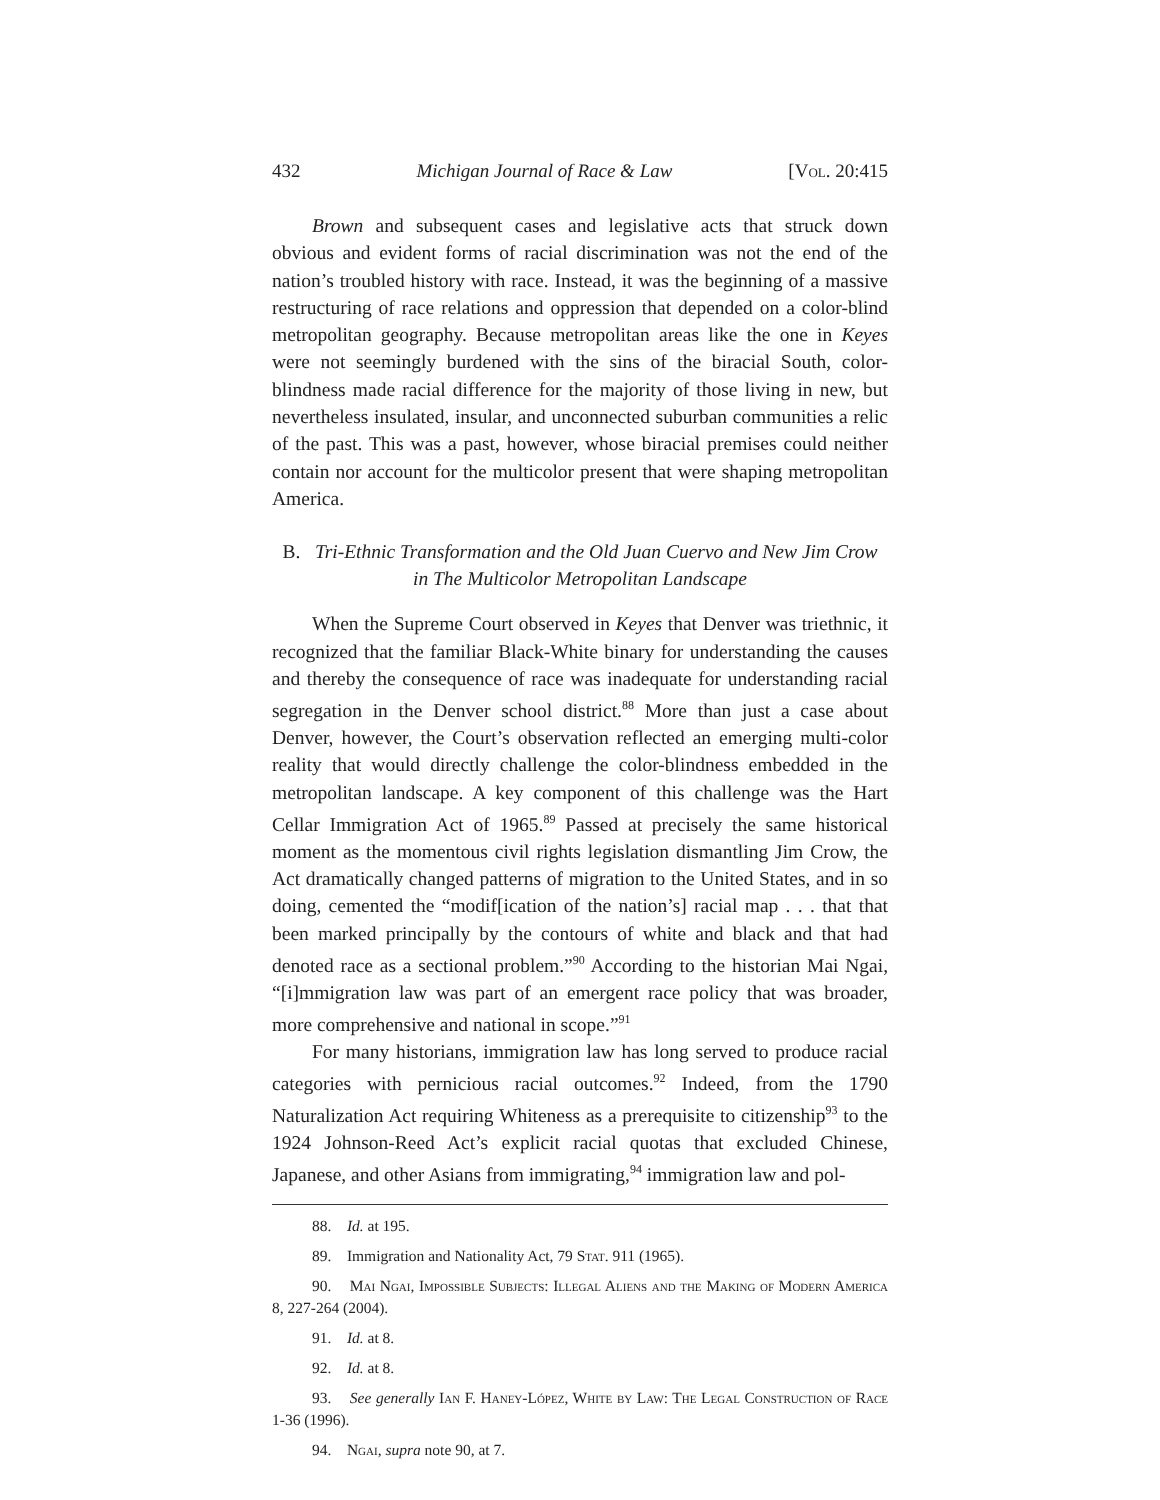432 Michigan Journal of Race & Law [Vol. 20:415
Brown and subsequent cases and legislative acts that struck down obvious and evident forms of racial discrimination was not the end of the nation’s troubled history with race. Instead, it was the beginning of a massive restructuring of race relations and oppression that depended on a color-blind metropolitan geography. Because metropolitan areas like the one in Keyes were not seemingly burdened with the sins of the biracial South, color-blindness made racial difference for the majority of those living in new, but nevertheless insulated, insular, and unconnected suburban communities a relic of the past. This was a past, however, whose biracial premises could neither contain nor account for the multicolor present that were shaping metropolitan America.
B. Tri-Ethnic Transformation and the Old Juan Cuervo and New Jim Crow
in The Multicolor Metropolitan Landscape
When the Supreme Court observed in Keyes that Denver was triethnic, it recognized that the familiar Black-White binary for understanding the causes and thereby the consequence of race was inadequate for understanding racial segregation in the Denver school district.<sup>88</sup> More than just a case about Denver, however, the Court’s observation reflected an emerging multi-color reality that would directly challenge the color-blindness embedded in the metropolitan landscape. A key component of this challenge was the Hart Cellar Immigration Act of 1965.<sup>89</sup> Passed at precisely the same historical moment as the momentous civil rights legislation dismantling Jim Crow, the Act dramatically changed patterns of migration to the United States, and in so doing, cemented the “modif[ication of the nation’s] racial map . . . that that been marked principally by the contours of white and black and that had denoted race as a sectional problem.”<sup>90</sup> According to the historian Mai Ngai, “[i]mmigration law was part of an emergent race policy that was broader, more comprehensive and national in scope.”<sup>91</sup>
For many historians, immigration law has long served to produce racial categories with pernicious racial outcomes.<sup>92</sup> Indeed, from the 1790 Naturalization Act requiring Whiteness as a prerequisite to citizenship<sup>93</sup> to the 1924 Johnson-Reed Act’s explicit racial quotas that excluded Chinese, Japanese, and other Asians from immigrating,<sup>94</sup> immigration law and pol-
88. Id. at 195.
89. Immigration and Nationality Act, 79 Stat. 911 (1965).
90. Mai Ngai, Impossible Subjects: Illegal Aliens and the Making of Modern America 8, 227-264 (2004).
91. Id. at 8.
92. Id. at 8.
93. See generally Ian F. Haney-López, White by Law: The Legal Construction of Race 1-36 (1996).
94. Ngai, supra note 90, at 7.